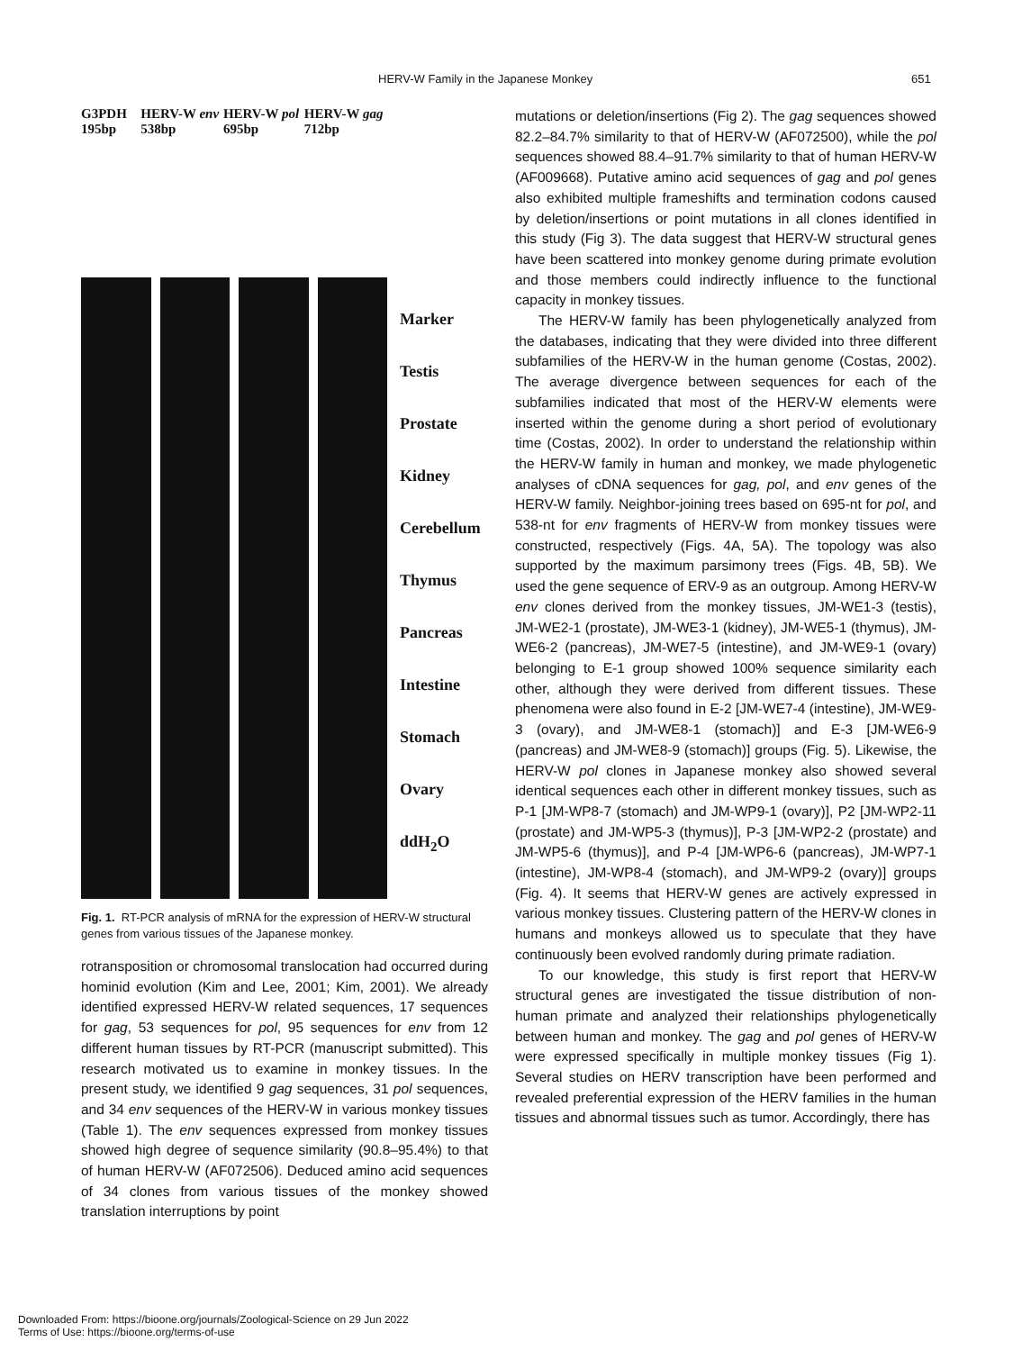HERV-W Family in the Japanese Monkey 651
G3PDH 195bp HERV-W env 538bp HERV-W pol 695bp HERV-W gag 712bp
Marker
Testis
Prostate
Kidney
Cerebellum
Thymus
Pancreas
Intestine
Stomach
Ovary
ddH<sub>2</sub>O
Fig. 1. RT-PCR analysis of mRNA for the expression of HERV-W structural genes from various tissues of the Japanese monkey.
rotransposition or chromosomal translocation had occurred during hominid evolution (Kim and Lee, 2001; Kim, 2001). We already identified expressed HERV-W related sequences, 17 sequences for gag, 53 sequences for pol, 95 sequences for env from 12 different human tissues by RT-PCR (manuscript submitted). This research motivated us to examine in monkey tissues. In the present study, we identified 9 gag sequences, 31 pol sequences, and 34 env sequences of the HERV-W in various monkey tissues (Table 1). The env sequences expressed from monkey tissues showed high degree of sequence similarity (90.8–95.4%) to that of human HERV-W (AF072506). Deduced amino acid sequences of 34 clones from various tissues of the monkey showed translation interruptions by point
mutations or deletion/insertions (Fig 2). The gag sequences showed 82.2–84.7% similarity to that of HERV-W (AF072500), while the pol sequences showed 88.4–91.7% similarity to that of human HERV-W (AF009668). Putative amino acid sequences of gag and pol genes also exhibited multiple frameshifts and termination codons caused by deletion/insertions or point mutations in all clones identified in this study (Fig 3). The data suggest that HERV-W structural genes have been scattered into monkey genome during primate evolution and those members could indirectly influence to the functional capacity in monkey tissues.
The HERV-W family has been phylogenetically analyzed from the databases, indicating that they were divided into three different subfamilies of the HERV-W in the human genome (Costas, 2002). The average divergence between sequences for each of the subfamilies indicated that most of the HERV-W elements were inserted within the genome during a short period of evolutionary time (Costas, 2002). In order to understand the relationship within the HERV-W family in human and monkey, we made phylogenetic analyses of cDNA sequences for gag, pol, and env genes of the HERV-W family. Neighbor-joining trees based on 695-nt for pol, and 538-nt for env fragments of HERV-W from monkey tissues were constructed, respectively (Figs. 4A, 5A). The topology was also supported by the maximum parsimony trees (Figs. 4B, 5B). We used the gene sequence of ERV-9 as an outgroup. Among HERV-W env clones derived from the monkey tissues, JM-WE1-3 (testis), JM-WE2-1 (prostate), JM-WE3-1 (kidney), JM-WE5-1 (thymus), JM-WE6-2 (pancreas), JM-WE7-5 (intestine), and JM-WE9-1 (ovary) belonging to E-1 group showed 100% sequence similarity each other, although they were derived from different tissues. These phenomena were also found in E-2 [JM-WE7-4 (intestine), JM-WE9-3 (ovary), and JM-WE8-1 (stomach)] and E-3 [JM-WE6-9 (pancreas) and JM-WE8-9 (stomach)] groups (Fig. 5). Likewise, the HERV-W pol clones in Japanese monkey also showed several identical sequences each other in different monkey tissues, such as P-1 [JM-WP8-7 (stomach) and JM-WP9-1 (ovary)], P2 [JM-WP2-11 (prostate) and JM-WP5-3 (thymus)], P-3 [JM-WP2-2 (prostate) and JM-WP5-6 (thymus)], and P-4 [JM-WP6-6 (pancreas), JM-WP7-1 (intestine), JM-WP8-4 (stomach), and JM-WP9-2 (ovary)] groups (Fig. 4). It seems that HERV-W genes are actively expressed in various monkey tissues. Clustering pattern of the HERV-W clones in humans and monkeys allowed us to speculate that they have continuously been evolved randomly during primate radiation.
To our knowledge, this study is first report that HERV-W structural genes are investigated the tissue distribution of non-human primate and analyzed their relationships phylogenetically between human and monkey. The gag and pol genes of HERV-W were expressed specifically in multiple monkey tissues (Fig 1). Several studies on HERV transcription have been performed and revealed preferential expression of the HERV families in the human tissues and abnormal tissues such as tumor. Accordingly, there has
Downloaded From: https://bioone.org/journals/Zoological-Science on 29 Jun 2022
Terms of Use: https://bioone.org/terms-of-use